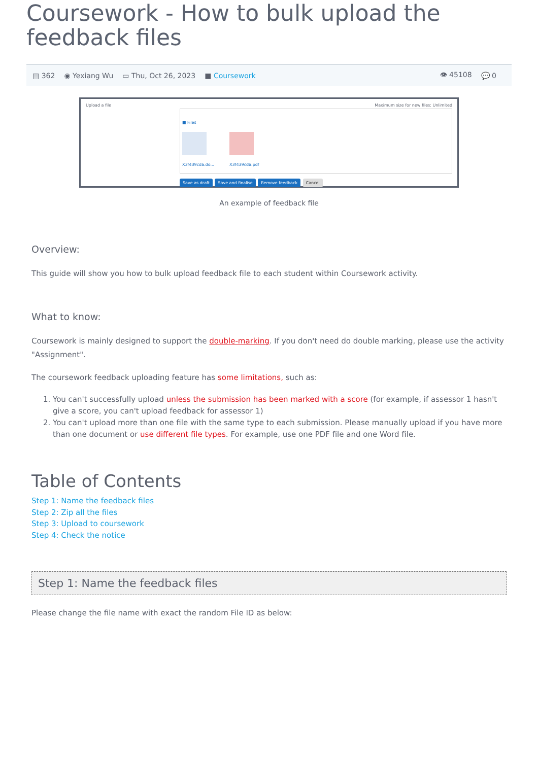Coursework - How to bulk upload the feedback files
▤ 362 ◉ Yexiang Wu ▭ Thu, Oct 26, 2023 ■ Coursework 👁 45108 💬 0
Upload a file Maximum size for new files: Unlimited
■ Files
X3f439cda.do... X3f439cda.pdf
Save as draft Save and finalise Remove feedback Cancel
An example of feedback file
Overview:
This guide will show you how to bulk upload feedback file to each student within Coursework activity.
What to know:
Coursework is mainly designed to support the double-marking. If you don't need do double marking, please use the activity "Assignment".
The coursework feedback uploading feature has some limitations, such as:
1. You can't successfully upload unless the submission has been marked with a score (for example, if assessor 1 hasn't give a score, you can't upload feedback for assessor 1)
2. You can't upload more than one file with the same type to each submission. Please manually upload if you have more than one document or use different file types. For example, use one PDF file and one Word file.
Table of Contents
Step 1: Name the feedback files
Step 2: Zip all the files
Step 3: Upload to coursework
Step 4: Check the notice
Step 1: Name the feedback files
Please change the file name with exact the random File ID as below: